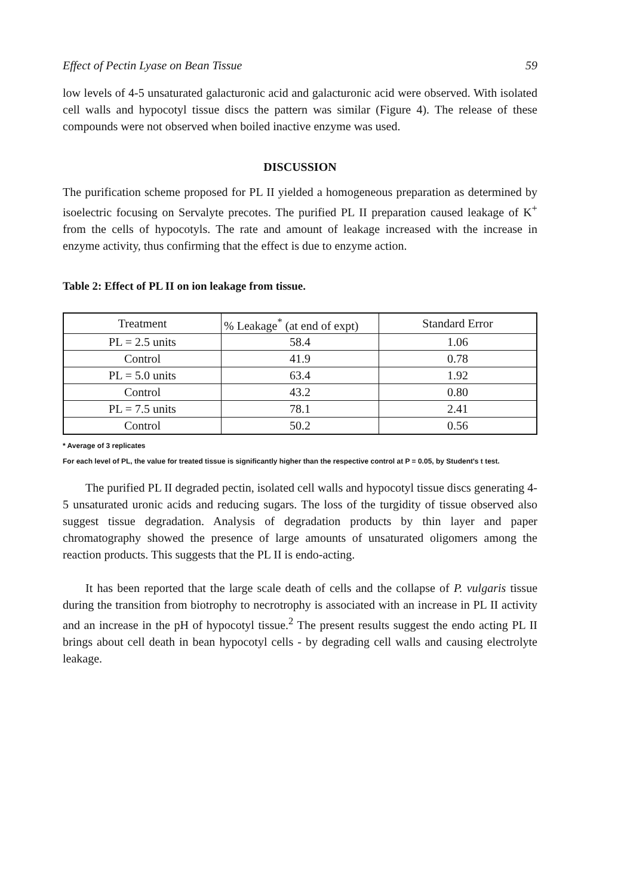Effect of Pectin Lyase on Bean Tissue 59
low levels of 4-5 unsaturated galacturonic acid and galacturonic acid were observed. With isolated cell walls and hypocotyl tissue discs the pattern was similar (Figure 4). The release of these compounds were not observed when boiled inactive enzyme was used.
DISCUSSION
The purification scheme proposed for PL II yielded a homogeneous preparation as determined by isoelectric focusing on Servalyte precotes. The purified PL II preparation caused leakage of K<sup>+</sup> from the cells of hypocotyls. The rate and amount of leakage increased with the increase in enzyme activity, thus confirming that the effect is due to enzyme action.
Table 2: Effect of PL II on ion leakage from tissue.
| Treatment | % Leakage<sup>*</sup> (at end of expt) | Standard Error |
| PL = 2.5 units | 58.4 | 1.06 |
| Control | 41.9 | 0.78 |
| PL = 5.0 units | 63.4 | 1.92 |
| Control | 43.2 | 0.80 |
| PL = 7.5 units | 78.1 | 2.41 |
| Control | 50.2 | 0.56 |
* Average of 3 replicates
For each level of PL, the value for treated tissue is significantly higher than the respective control at P = 0.05, by Student's t test.
The purified PL II degraded pectin, isolated cell walls and hypocotyl tissue discs generating 4-5 unsaturated uronic acids and reducing sugars. The loss of the turgidity of tissue observed also suggest tissue degradation. Analysis of degradation products by thin layer and paper chromatography showed the presence of large amounts of unsaturated oligomers among the reaction products. This suggests that the PL II is endo-acting.
It has been reported that the large scale death of cells and the collapse of P. vulgaris tissue during the transition from biotrophy to necrotrophy is associated with an increase in PL II activity and an increase in the pH of hypocotyl tissue.<sup>2</sup> The present results suggest the endo acting PL II brings about cell death in bean hypocotyl cells - by degrading cell walls and causing electrolyte leakage.